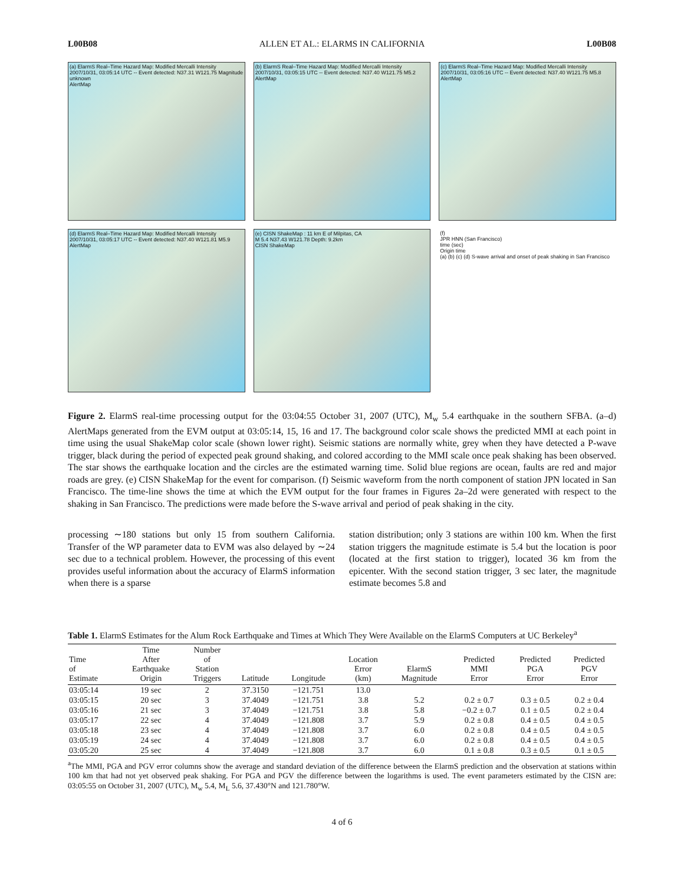L00B08 ALLEN ET AL.: ELARMS IN CALIFORNIA L00B08
(a) ElarmS Real–Time Hazard Map: Modified Mercalli Intensity
2007/10/31, 03:05:14 UTC -- Event detected: N37.31 W121.75 Magnitude unknown
AlertMap
(b) ElarmS Real–Time Hazard Map: Modified Mercalli Intensity
2007/10/31, 03:05:15 UTC -- Event detected: N37.40 W121.75 M5.2
AlertMap
(c) ElarmS Real–Time Hazard Map: Modified Mercalli Intensity
2007/10/31, 03:05:16 UTC -- Event detected: N37.40 W121.75 M5.8
AlertMap
(d) ElarmS Real–Time Hazard Map: Modified Mercalli Intensity
2007/10/31, 03:05:17 UTC -- Event detected: N37.40 W121.81 M5.9
AlertMap
(e) CISN ShakeMap : 11 km E of Milpitas, CA
M 5.4 N37.43 W121.78 Depth: 9.2km
CISN ShakeMap
(f)
JPR HNN (San Francisco)
time (sec)
Origin time
(a) (b) (c) (d) S-wave arrival and onset of peak shaking in San Francisco
Figure 2. ElarmS real-time processing output for the 03:04:55 October 31, 2007 (UTC), M<sub>w</sub> 5.4 earthquake in the southern SFBA. (a–d) AlertMaps generated from the EVM output at 03:05:14, 15, 16 and 17. The background color scale shows the predicted MMI at each point in time using the usual ShakeMap color scale (shown lower right). Seismic stations are normally white, grey when they have detected a P-wave trigger, black during the period of expected peak ground shaking, and colored according to the MMI scale once peak shaking has been observed. The star shows the earthquake location and the circles are the estimated warning time. Solid blue regions are ocean, faults are red and major roads are grey. (e) CISN ShakeMap for the event for comparison. (f) Seismic waveform from the north component of station JPN located in San Francisco. The time-line shows the time at which the EVM output for the four frames in Figures 2a–2d were generated with respect to the shaking in San Francisco. The predictions were made before the S-wave arrival and period of peak shaking in the city.
processing ∼180 stations but only 15 from southern California. Transfer of the WP parameter data to EVM was also delayed by ∼24 sec due to a technical problem. However, the processing of this event provides useful information about the accuracy of ElarmS information when there is a sparse
station distribution; only 3 stations are within 100 km. When the first station triggers the magnitude estimate is 5.4 but the location is poor (located at the first station to trigger), located 36 km from the epicenter. With the second station trigger, 3 sec later, the magnitude estimate becomes 5.8 and
Table 1. ElarmS Estimates for the Alum Rock Earthquake and Times at Which They Were Available on the ElarmS Computers at UC Berkeley<sup>a</sup>
| Time of Estimate | Time After Earthquake Origin | Number of Station Triggers | Latitude | Longitude | Location Error (km) | ElarmS Magnitude | Predicted MMI Error | Predicted PGA Error | Predicted PGV Error |
| --- | --- | --- | --- | --- | --- | --- | --- | --- | --- |
| 03:05:14 | 19 sec | 2 | 37.3150 | −121.751 | 13.0 | | | | |
| 03:05:15 | 20 sec | 3 | 37.4049 | −121.751 | 3.8 | 5.2 | 0.2 ± 0.7 | 0.3 ± 0.5 | 0.2 ± 0.4 |
| 03:05:16 | 21 sec | 3 | 37.4049 | −121.751 | 3.8 | 5.8 | −0.2 ± 0.7 | 0.1 ± 0.5 | 0.2 ± 0.4 |
| 03:05:17 | 22 sec | 4 | 37.4049 | −121.808 | 3.7 | 5.9 | 0.2 ± 0.8 | 0.4 ± 0.5 | 0.4 ± 0.5 |
| 03:05:18 | 23 sec | 4 | 37.4049 | −121.808 | 3.7 | 6.0 | 0.2 ± 0.8 | 0.4 ± 0.5 | 0.4 ± 0.5 |
| 03:05:19 | 24 sec | 4 | 37.4049 | −121.808 | 3.7 | 6.0 | 0.2 ± 0.8 | 0.4 ± 0.5 | 0.4 ± 0.5 |
| 03:05:20 | 25 sec | 4 | 37.4049 | −121.808 | 3.7 | 6.0 | 0.1 ± 0.8 | 0.3 ± 0.5 | 0.1 ± 0.5 |
<sup>a</sup> The MMI, PGA and PGV error columns show the average and standard deviation of the difference between the ElarmS prediction and the observation at stations within 100 km that had not yet observed peak shaking. For PGA and PGV the difference between the logarithms is used. The event parameters estimated by the CISN are: 03:05:55 on October 31, 2007 (UTC), M<sub>w</sub> 5.4, M<sub>L</sub> 5.6, 37.430°N and 121.780°W.
4 of 6